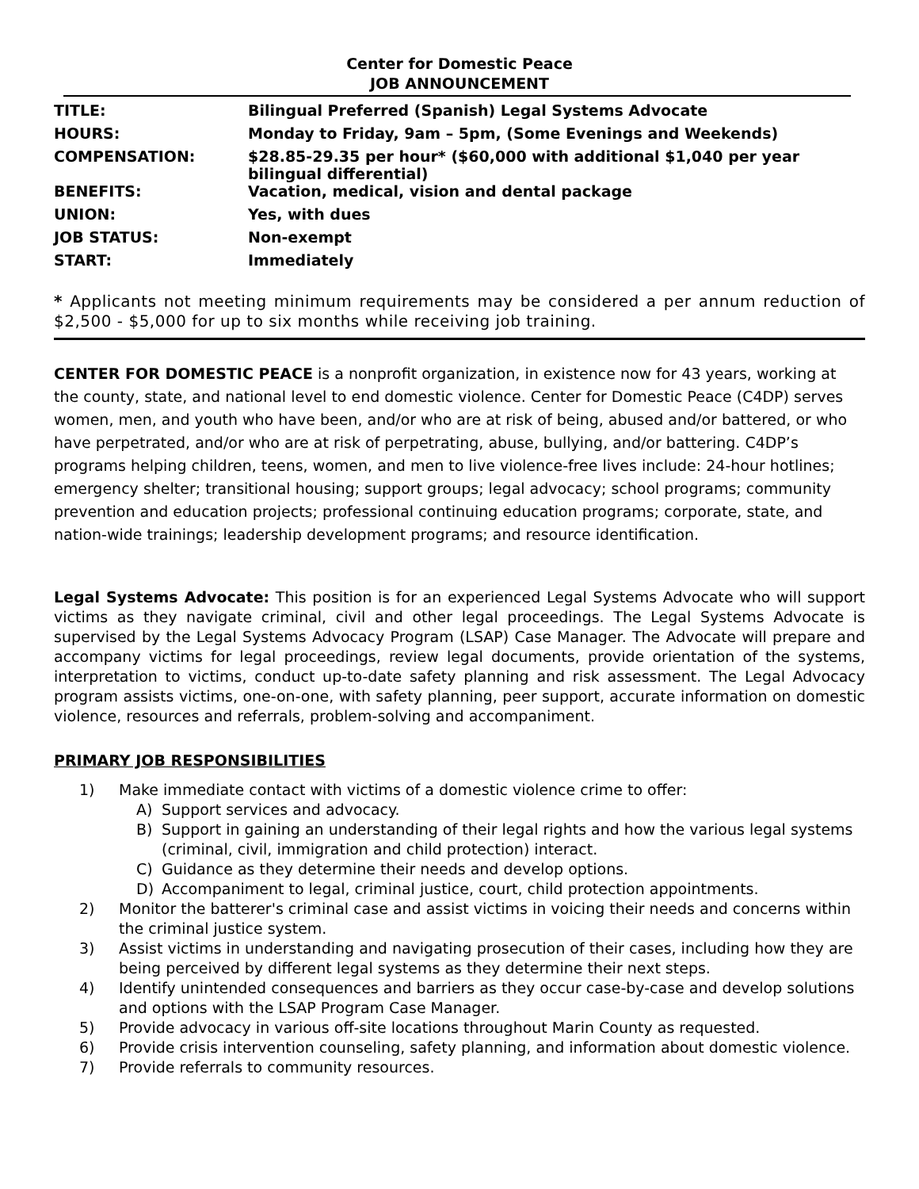Center for Domestic Peace
JOB ANNOUNCEMENT
| TITLE: | Bilingual Preferred (Spanish) Legal Systems Advocate |
| HOURS: | Monday to Friday, 9am – 5pm, (Some Evenings and Weekends) |
| COMPENSATION: | $28.85-29.35 per hour* ($60,000 with additional $1,040 per year bilingual differential) |
| BENEFITS: | Vacation, medical, vision and dental package |
| UNION: | Yes, with dues |
| JOB STATUS: | Non-exempt |
| START: | Immediately |
* Applicants not meeting minimum requirements may be considered a per annum reduction of $2,500 - $5,000 for up to six months while receiving job training.
CENTER FOR DOMESTIC PEACE is a nonprofit organization, in existence now for 43 years, working at the county, state, and national level to end domestic violence. Center for Domestic Peace (C4DP) serves women, men, and youth who have been, and/or who are at risk of being, abused and/or battered, or who have perpetrated, and/or who are at risk of perpetrating, abuse, bullying, and/or battering. C4DP’s programs helping children, teens, women, and men to live violence-free lives include: 24-hour hotlines; emergency shelter; transitional housing; support groups; legal advocacy; school programs; community prevention and education projects; professional continuing education programs; corporate, state, and nation-wide trainings; leadership development programs; and resource identification.
Legal Systems Advocate: This position is for an experienced Legal Systems Advocate who will support victims as they navigate criminal, civil and other legal proceedings. The Legal Systems Advocate is supervised by the Legal Systems Advocacy Program (LSAP) Case Manager. The Advocate will prepare and accompany victims for legal proceedings, review legal documents, provide orientation of the systems, interpretation to victims, conduct up-to-date safety planning and risk assessment. The Legal Advocacy program assists victims, one-on-one, with safety planning, peer support, accurate information on domestic violence, resources and referrals, problem-solving and accompaniment.
PRIMARY JOB RESPONSIBILITIES
1) Make immediate contact with victims of a domestic violence crime to offer:
A) Support services and advocacy.
B) Support in gaining an understanding of their legal rights and how the various legal systems (criminal, civil, immigration and child protection) interact.
C) Guidance as they determine their needs and develop options.
D) Accompaniment to legal, criminal justice, court, child protection appointments.
2) Monitor the batterer's criminal case and assist victims in voicing their needs and concerns within the criminal justice system.
3) Assist victims in understanding and navigating prosecution of their cases, including how they are being perceived by different legal systems as they determine their next steps.
4) Identify unintended consequences and barriers as they occur case-by-case and develop solutions and options with the LSAP Program Case Manager.
5) Provide advocacy in various off-site locations throughout Marin County as requested.
6) Provide crisis intervention counseling, safety planning, and information about domestic violence.
7) Provide referrals to community resources.